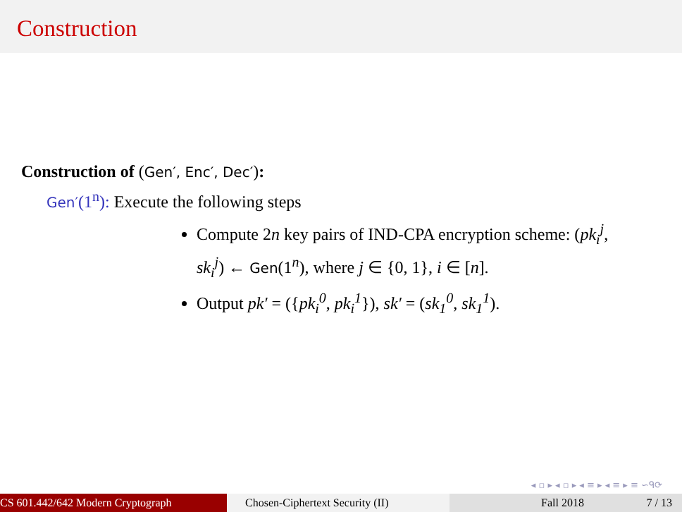Construction
Construction of (Gen′, Enc′, Dec′):
Gen′(1<sup>n</sup>): Execute the following steps
Compute 2n key pairs of IND-CPA encryption scheme: (pk<sub>i</sub><sup>j</sup>, sk<sub>i</sub><sup>j</sup>) ← Gen(1<sup>n</sup>), where j ∈ {0, 1}, i ∈ [n].
Output pk′ = ({pk<sub>i</sub><sup>0</sup>, pk<sub>i</sub><sup>1</sup>}), sk′ = (sk<sub>1</sub><sup>0</sup>, sk<sub>1</sub><sup>1</sup>).
◂ ▫ ▸ ◂ ▫ ▸ ◂ ≡ ▸ ◂ ≡ ▸ ≡ ∽ᑫ⟳
CS 601.442/642 Modern Cryptograph Chosen-Ciphertext Security (II)
Fall 2018 7 / 13